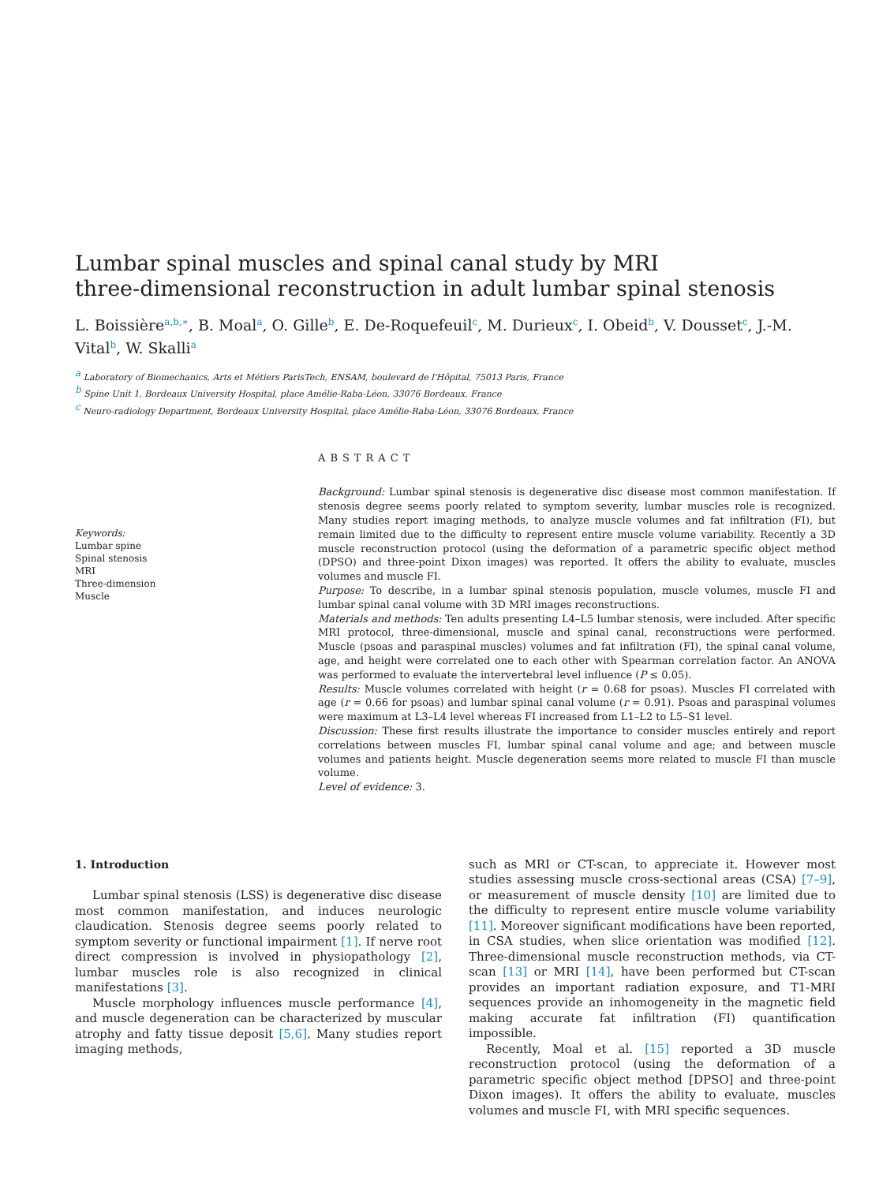Lumbar spinal muscles and spinal canal study by MRI
three-dimensional reconstruction in adult lumbar spinal stenosis
L. Boissière<sup>a,b,∗</sup>, B. Moal<sup>a</sup>, O. Gille<sup>b</sup>, E. De-Roquefeuil<sup>c</sup>, M. Durieux<sup>c</sup>, I. Obeid<sup>b</sup>, V. Dousset<sup>c</sup>, J.-M. Vital<sup>b</sup>, W. Skalli<sup>a</sup>
<sup>a</sup> Laboratory of Biomechanics, Arts et Métiers ParisTech, ENSAM, boulevard de l'Hôpital, 75013 Paris, France
<sup>b</sup> Spine Unit 1, Bordeaux University Hospital, place Amélie-Raba-Léon, 33076 Bordeaux, France
<sup>c</sup> Neuro-radiology Department, Bordeaux University Hospital, place Amélie-Raba-Léon, 33076 Bordeaux, France
Keywords:
Lumbar spine
Spinal stenosis
MRI
Three-dimension
Muscle
ABSTRACT
Background: Lumbar spinal stenosis is degenerative disc disease most common manifestation. If stenosis degree seems poorly related to symptom severity, lumbar muscles role is recognized. Many studies report imaging methods, to analyze muscle volumes and fat infiltration (FI), but remain limited due to the difficulty to represent entire muscle volume variability. Recently a 3D muscle reconstruction protocol (using the deformation of a parametric specific object method (DPSO) and three-point Dixon images) was reported. It offers the ability to evaluate, muscles volumes and muscle FI.
Purpose: To describe, in a lumbar spinal stenosis population, muscle volumes, muscle FI and lumbar spinal canal volume with 3D MRI images reconstructions.
Materials and methods: Ten adults presenting L4–L5 lumbar stenosis, were included. After specific MRI protocol, three-dimensional, muscle and spinal canal, reconstructions were performed. Muscle (psoas and paraspinal muscles) volumes and fat infiltration (FI), the spinal canal volume, age, and height were correlated one to each other with Spearman correlation factor. An ANOVA was performed to evaluate the intervertebral level influence (P ≤ 0.05).
Results: Muscle volumes correlated with height (r = 0.68 for psoas). Muscles FI correlated with age (r = 0.66 for psoas) and lumbar spinal canal volume (r = 0.91). Psoas and paraspinal volumes were maximum at L3–L4 level whereas FI increased from L1–L2 to L5–S1 level.
Discussion: These first results illustrate the importance to consider muscles entirely and report correlations between muscles FI, lumbar spinal canal volume and age; and between muscle volumes and patients height. Muscle degeneration seems more related to muscle FI than muscle volume.
Level of evidence: 3.
1. Introduction
Lumbar spinal stenosis (LSS) is degenerative disc disease most common manifestation, and induces neurologic claudication. Stenosis degree seems poorly related to symptom severity or functional impairment [1]. If nerve root direct compression is involved in physiopathology [2], lumbar muscles role is also recognized in clinical manifestations [3].
Muscle morphology influences muscle performance [4], and muscle degeneration can be characterized by muscular atrophy and fatty tissue deposit [5,6]. Many studies report imaging methods,
such as MRI or CT-scan, to appreciate it. However most studies assessing muscle cross-sectional areas (CSA) [7–9], or measurement of muscle density [10] are limited due to the difficulty to represent entire muscle volume variability [11]. Moreover significant modifications have been reported, in CSA studies, when slice orientation was modified [12]. Three-dimensional muscle reconstruction methods, via CT-scan [13] or MRI [14], have been performed but CT-scan provides an important radiation exposure, and T1-MRI sequences provide an inhomogeneity in the magnetic field making accurate fat infiltration (FI) quantification impossible.
Recently, Moal et al. [15] reported a 3D muscle reconstruction protocol (using the deformation of a parametric specific object method [DPSO] and three-point Dixon images). It offers the ability to evaluate, muscles volumes and muscle FI, with MRI specific sequences.